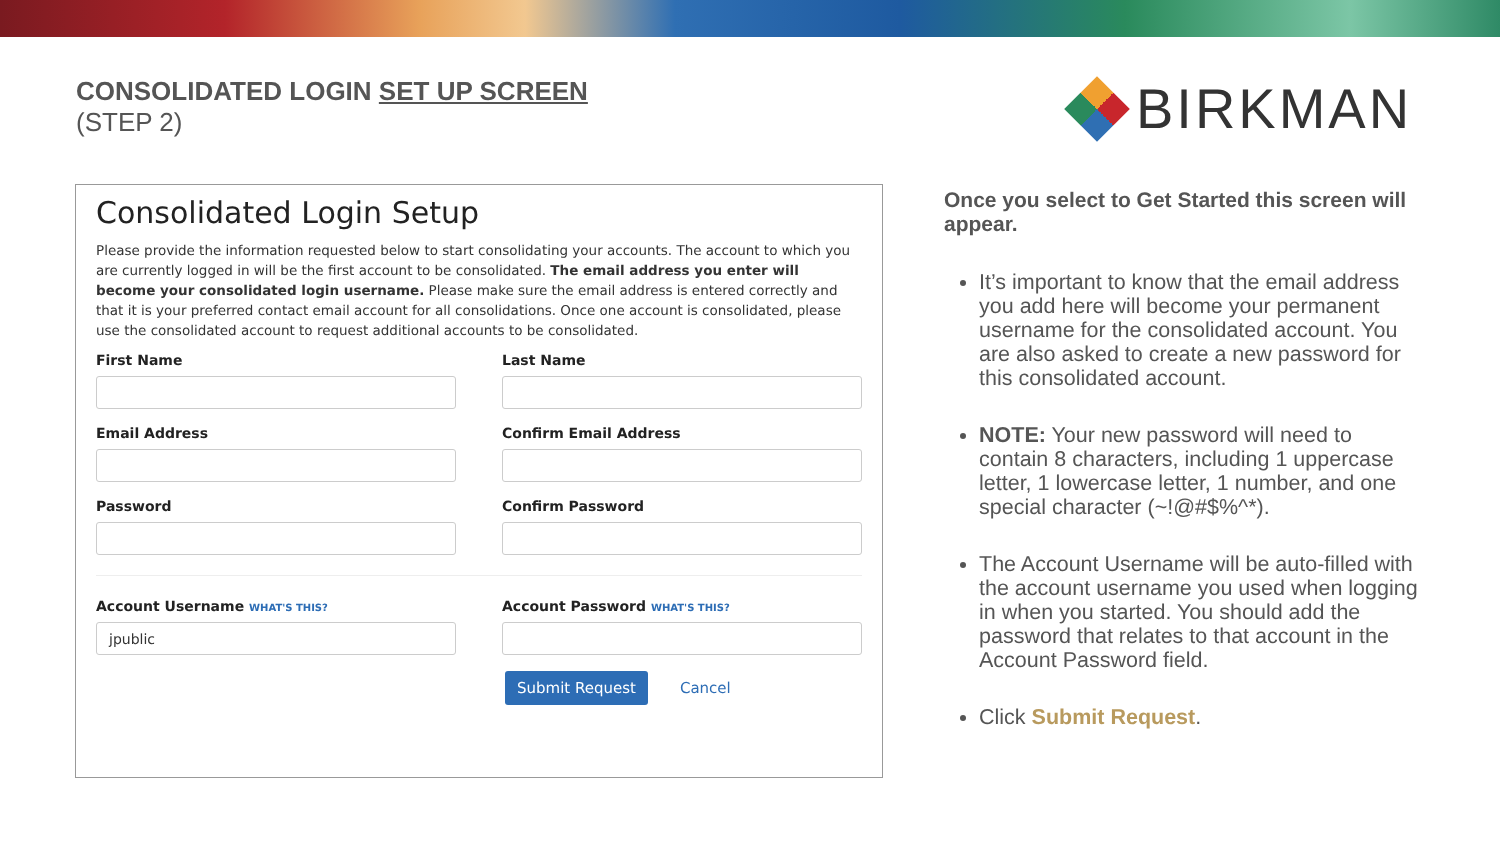CONSOLIDATED LOGIN SET UP SCREEN
(STEP 2)
BIRKMAN
Consolidated Login Setup
Please provide the information requested below to start consolidating your accounts. The account to which you are currently logged in will be the first account to be consolidated. The email address you enter will become your consolidated login username. Please make sure the email address is entered correctly and that it is your preferred contact email account for all consolidations. Once one account is consolidated, please use the consolidated account to request additional accounts to be consolidated.
First Name Last Name
Email Address Confirm Email Address
Password Confirm Password
Account Username WHAT'S THIS?
jpublic
Account Password WHAT'S THIS?
Submit Request Cancel
Once you select to Get Started this screen will appear.
It’s important to know that the email address you add here will become your permanent username for the consolidated account. You are also asked to create a new password for this consolidated account.
NOTE: Your new password will need to contain 8 characters, including 1 uppercase letter, 1 lowercase letter, 1 number, and one special character (~!@#$%^*).
The Account Username will be auto-filled with the account username you used when logging in when you started. You should add the password that relates to that account in the Account Password field.
Click Submit Request.